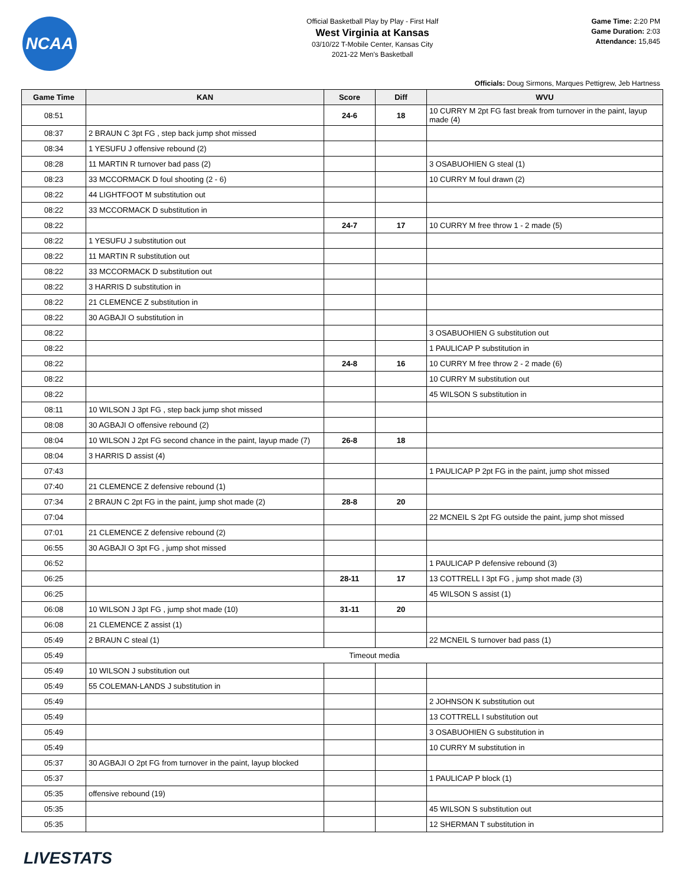NCAA
Official Basketball Play by Play - First Half
West Virginia at Kansas
03/10/22 T-Mobile Center, Kansas City
2021-22 Men's Basketball
Game Time: 2:20 PM
Game Duration: 2:03
Attendance: 15,845
Officials: Doug Sirmons, Marques Pettigrew, Jeb Hartness
| Game Time | KAN | Score | Diff | WVU |
| --- | --- | --- | --- | --- |
| 08:51 | | 24-6 | 18 | 10 CURRY M 2pt FG fast break from turnover in the paint, layup made (4) |
| 08:37 | 2 BRAUN C 3pt FG , step back jump shot missed | | | |
| 08:34 | 1 YESUFU J offensive rebound (2) | | | |
| 08:28 | 11 MARTIN R turnover bad pass (2) | | | 3 OSABUOHIEN G steal (1) |
| 08:23 | 33 MCCORMACK D foul shooting (2 - 6) | | | 10 CURRY M foul drawn (2) |
| 08:22 | 44 LIGHTFOOT M substitution out | | | |
| 08:22 | 33 MCCORMACK D substitution in | | | |
| 08:22 | | 24-7 | 17 | 10 CURRY M free throw 1 - 2 made (5) |
| 08:22 | 1 YESUFU J substitution out | | | |
| 08:22 | 11 MARTIN R substitution out | | | |
| 08:22 | 33 MCCORMACK D substitution out | | | |
| 08:22 | 3 HARRIS D substitution in | | | |
| 08:22 | 21 CLEMENCE Z substitution in | | | |
| 08:22 | 30 AGBAJI O substitution in | | | |
| 08:22 | | | | 3 OSABUOHIEN G substitution out |
| 08:22 | | | | 1 PAULICAP P substitution in |
| 08:22 | | 24-8 | 16 | 10 CURRY M free throw 2 - 2 made (6) |
| 08:22 | | | | 10 CURRY M substitution out |
| 08:22 | | | | 45 WILSON S substitution in |
| 08:11 | 10 WILSON J 3pt FG , step back jump shot missed | | | |
| 08:08 | 30 AGBAJI O offensive rebound (2) | | | |
| 08:04 | 10 WILSON J 2pt FG second chance in the paint, layup made (7) | 26-8 | 18 | |
| 08:04 | 3 HARRIS D assist (4) | | | |
| 07:43 | | | | 1 PAULICAP P 2pt FG in the paint, jump shot missed |
| 07:40 | 21 CLEMENCE Z defensive rebound (1) | | | |
| 07:34 | 2 BRAUN C 2pt FG in the paint, jump shot made (2) | 28-8 | 20 | |
| 07:04 | | | | 22 MCNEIL S 2pt FG outside the paint, jump shot missed |
| 07:01 | 21 CLEMENCE Z defensive rebound (2) | | | |
| 06:55 | 30 AGBAJI O 3pt FG , jump shot missed | | | |
| 06:52 | | | | 1 PAULICAP P defensive rebound (3) |
| 06:25 | | 28-11 | 17 | 13 COTTRELL I 3pt FG , jump shot made (3) |
| 06:25 | | | | 45 WILSON S assist (1) |
| 06:08 | 10 WILSON J 3pt FG , jump shot made (10) | 31-11 | 20 | |
| 06:08 | 21 CLEMENCE Z assist (1) | | | |
| 05:49 | 2 BRAUN C steal (1) | | | 22 MCNEIL S turnover bad pass (1) |
| 05:49 | Timeout media | | | |
| 05:49 | 10 WILSON J substitution out | | | |
| 05:49 | 55 COLEMAN-LANDS J substitution in | | | |
| 05:49 | | | | 2 JOHNSON K substitution out |
| 05:49 | | | | 13 COTTRELL I substitution out |
| 05:49 | | | | 3 OSABUOHIEN G substitution in |
| 05:49 | | | | 10 CURRY M substitution in |
| 05:37 | 30 AGBAJI O 2pt FG from turnover in the paint, layup blocked | | | |
| 05:37 | | | | 1 PAULICAP P block (1) |
| 05:35 | offensive rebound (19) | | | |
| 05:35 | | | | 45 WILSON S substitution out |
| 05:35 | | | | 12 SHERMAN T substitution in |
LIVESTATS